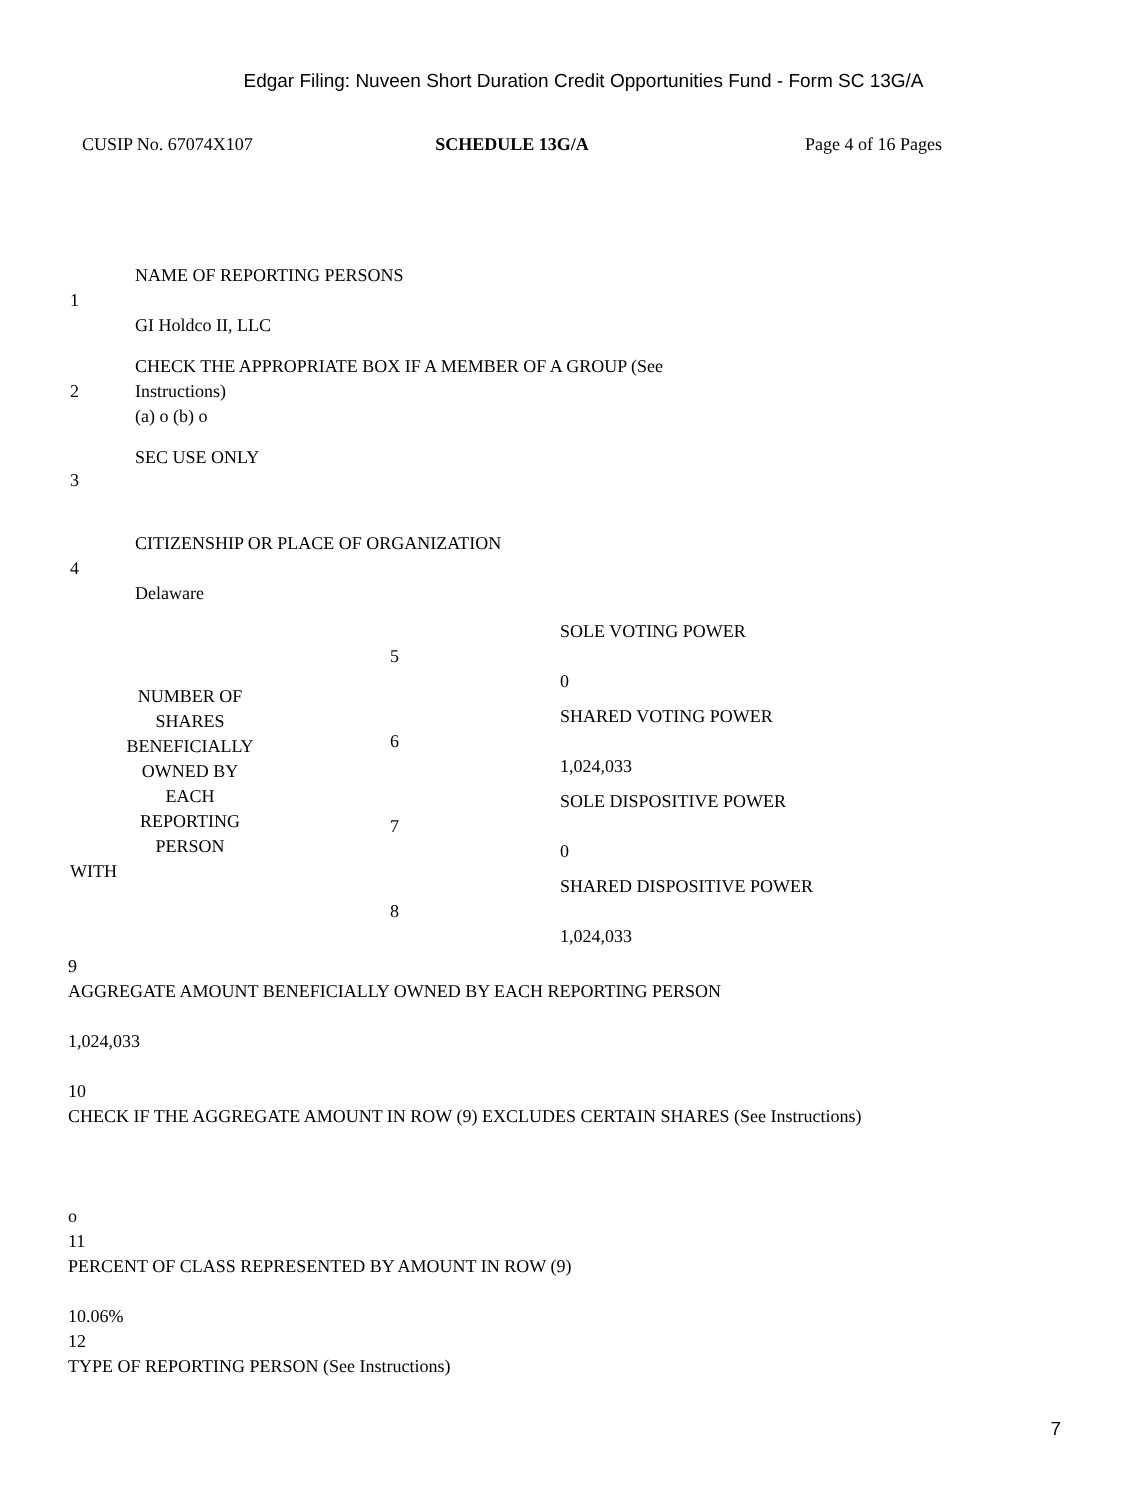Edgar Filing: Nuveen Short Duration Credit Opportunities Fund - Form SC 13G/A
CUSIP No. 67074X107 SCHEDULE 13G/A Page 4 of 16 Pages
| 1 | NAME OF REPORTING PERSONS GI Holdco II, LLC |
| 2 | CHECK THE APPROPRIATE BOX IF A MEMBER OF A GROUP (See Instructions) (a) o (b) o |
| 3 | SEC USE ONLY |
| 4 | CITIZENSHIP OR PLACE OF ORGANIZATION Delaware |
| NUMBER OF SHARES BENEFICIALLY OWNED BY EACH REPORTING PERSON WITH | 5 | SOLE VOTING POWER 0 |
| | 6 | SHARED VOTING POWER 1,024,033 |
| | 7 | SOLE DISPOSITIVE POWER 0 |
| | 8 | SHARED DISPOSITIVE POWER 1,024,033 |
9
AGGREGATE AMOUNT BENEFICIALLY OWNED BY EACH REPORTING PERSON
1,024,033
10
CHECK IF THE AGGREGATE AMOUNT IN ROW (9) EXCLUDES CERTAIN SHARES (See Instructions)
o
11
PERCENT OF CLASS REPRESENTED BY AMOUNT IN ROW (9)
10.06%
12
TYPE OF REPORTING PERSON (See Instructions)
7